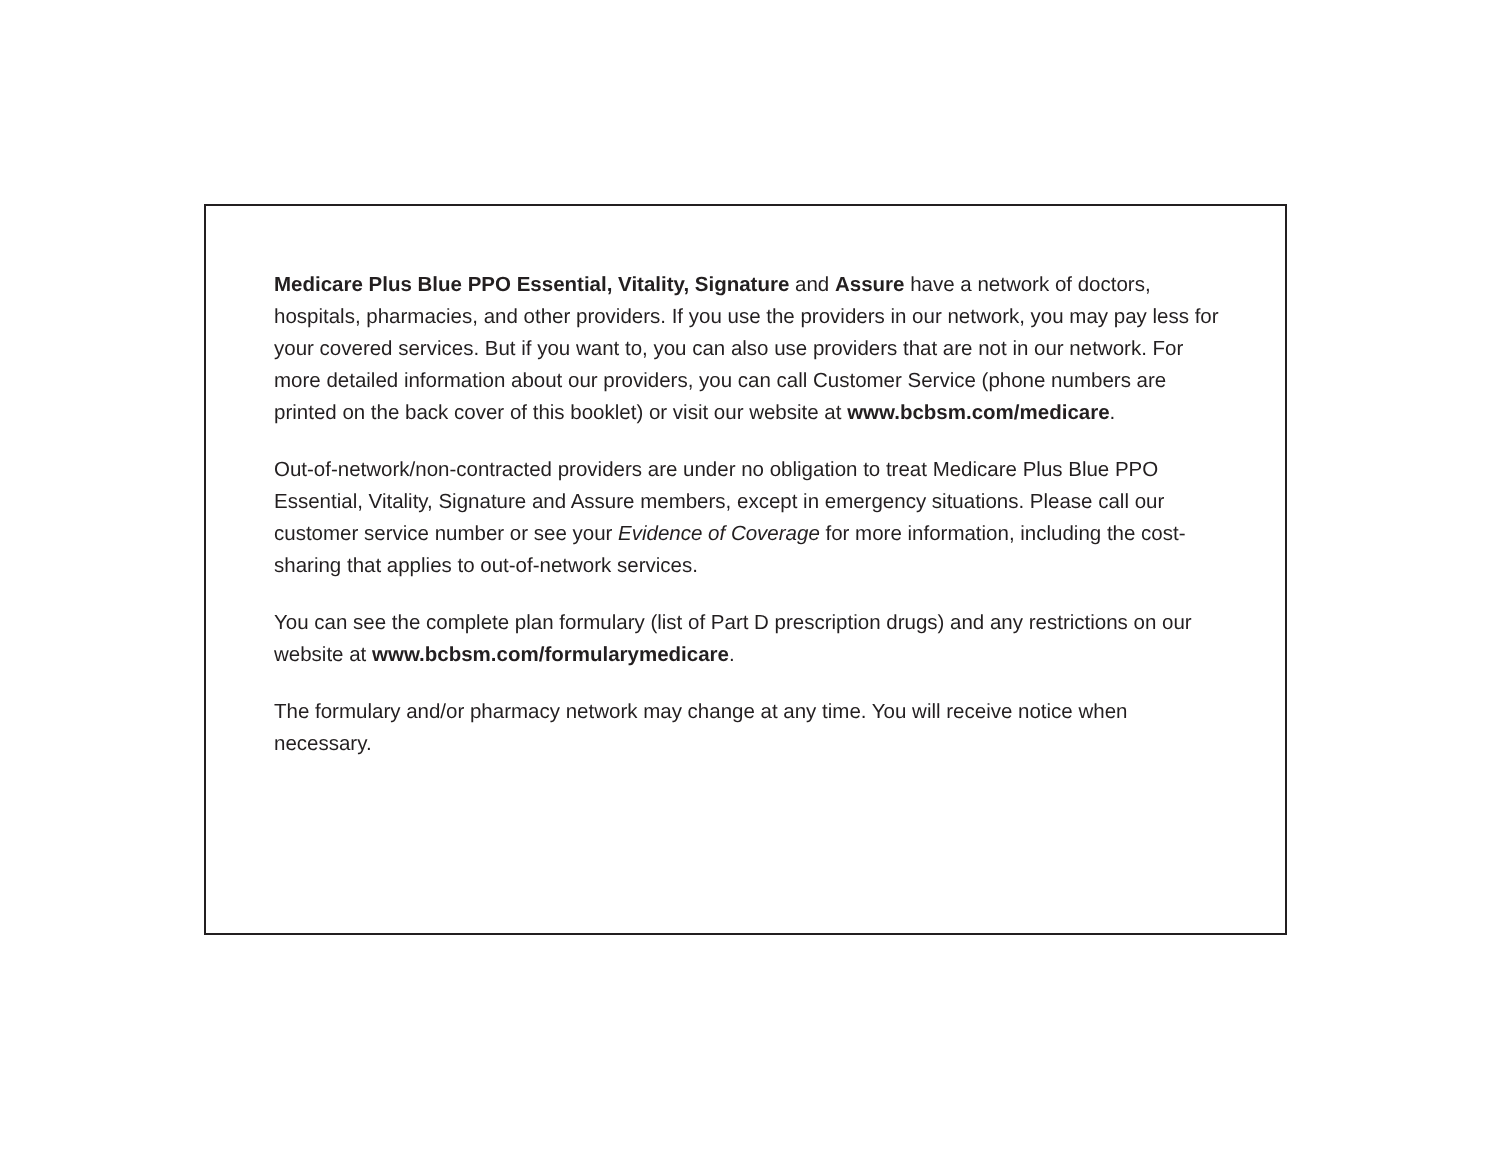Medicare Plus Blue PPO Essential, Vitality, Signature and Assure have a network of doctors, hospitals, pharmacies, and other providers. If you use the providers in our network, you may pay less for your covered services. But if you want to, you can also use providers that are not in our network. For more detailed information about our providers, you can call Customer Service (phone numbers are printed on the back cover of this booklet) or visit our website at www.bcbsm.com/medicare.
Out-of-network/non-contracted providers are under no obligation to treat Medicare Plus Blue PPO Essential, Vitality, Signature and Assure members, except in emergency situations. Please call our customer service number or see your Evidence of Coverage for more information, including the cost-sharing that applies to out-of-network services.
You can see the complete plan formulary (list of Part D prescription drugs) and any restrictions on our website at www.bcbsm.com/formularymedicare.
The formulary and/or pharmacy network may change at any time. You will receive notice when necessary.